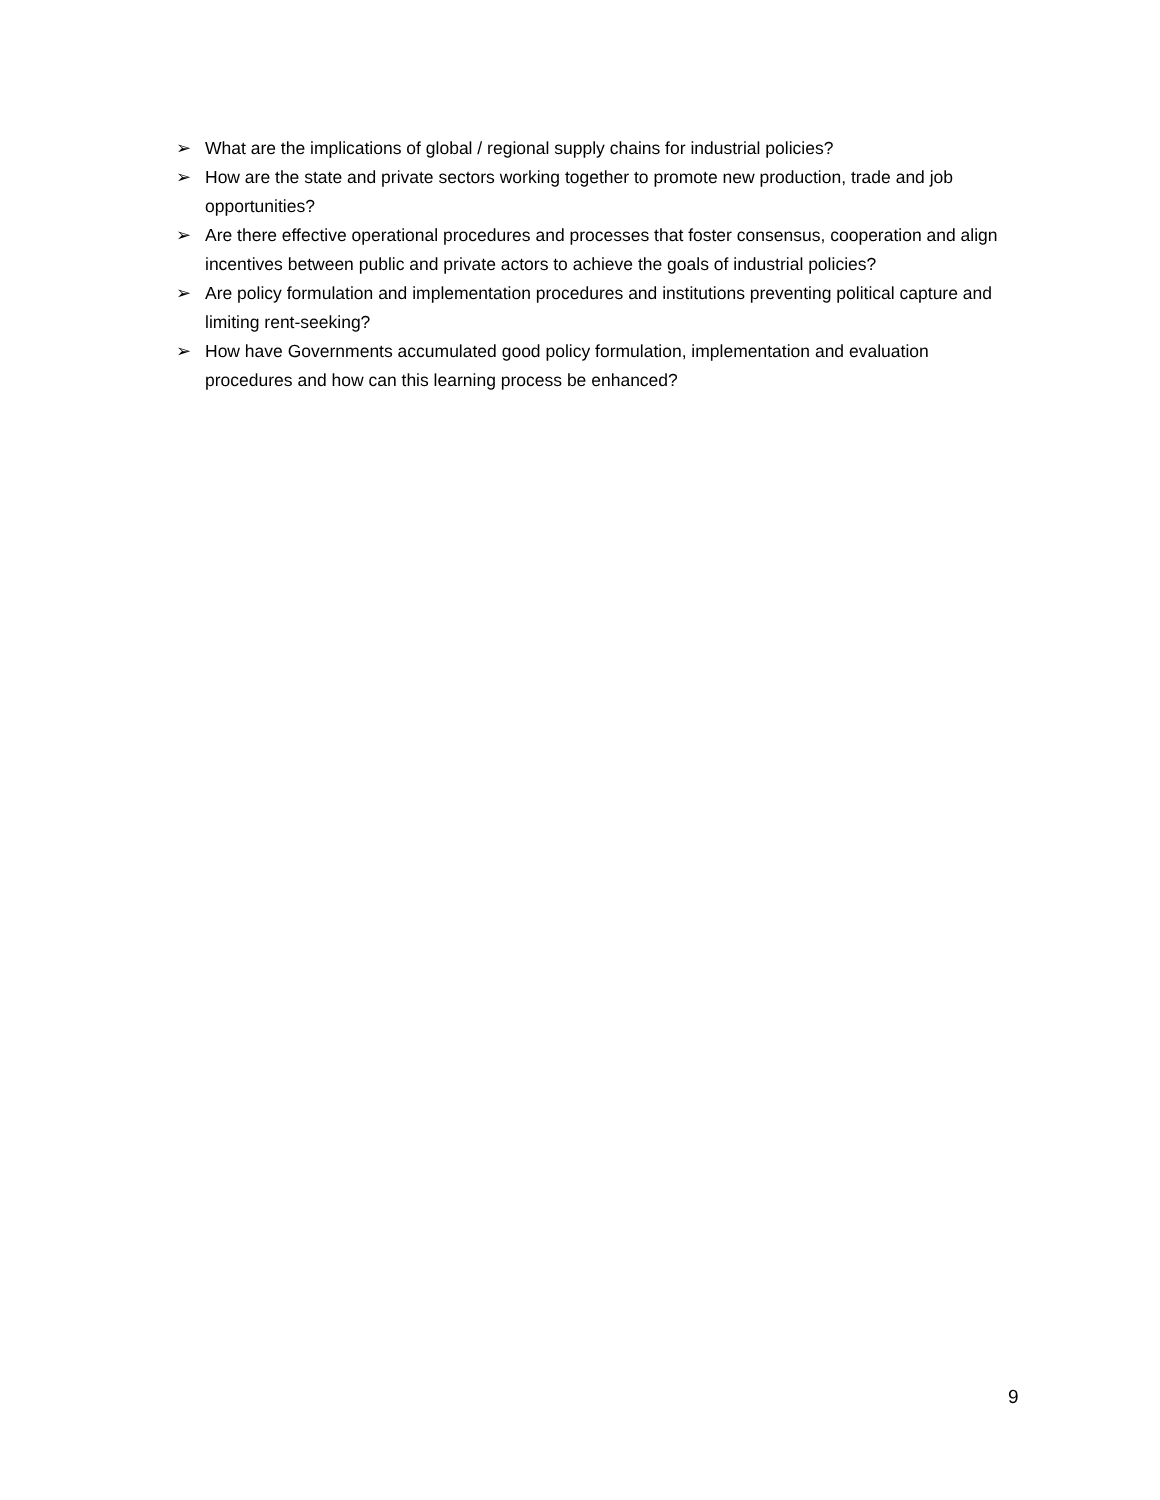➢ What are the implications of global / regional supply chains for industrial policies?
➢ How are the state and private sectors working together to promote new production, trade and job opportunities?
➢ Are there effective operational procedures and processes that foster consensus, cooperation and align incentives between public and private actors to achieve the goals of industrial policies?
➢ Are policy formulation and implementation procedures and institutions preventing political capture and limiting rent-seeking?
➢ How have Governments accumulated good policy formulation, implementation and evaluation procedures and how can this learning process be enhanced?
9